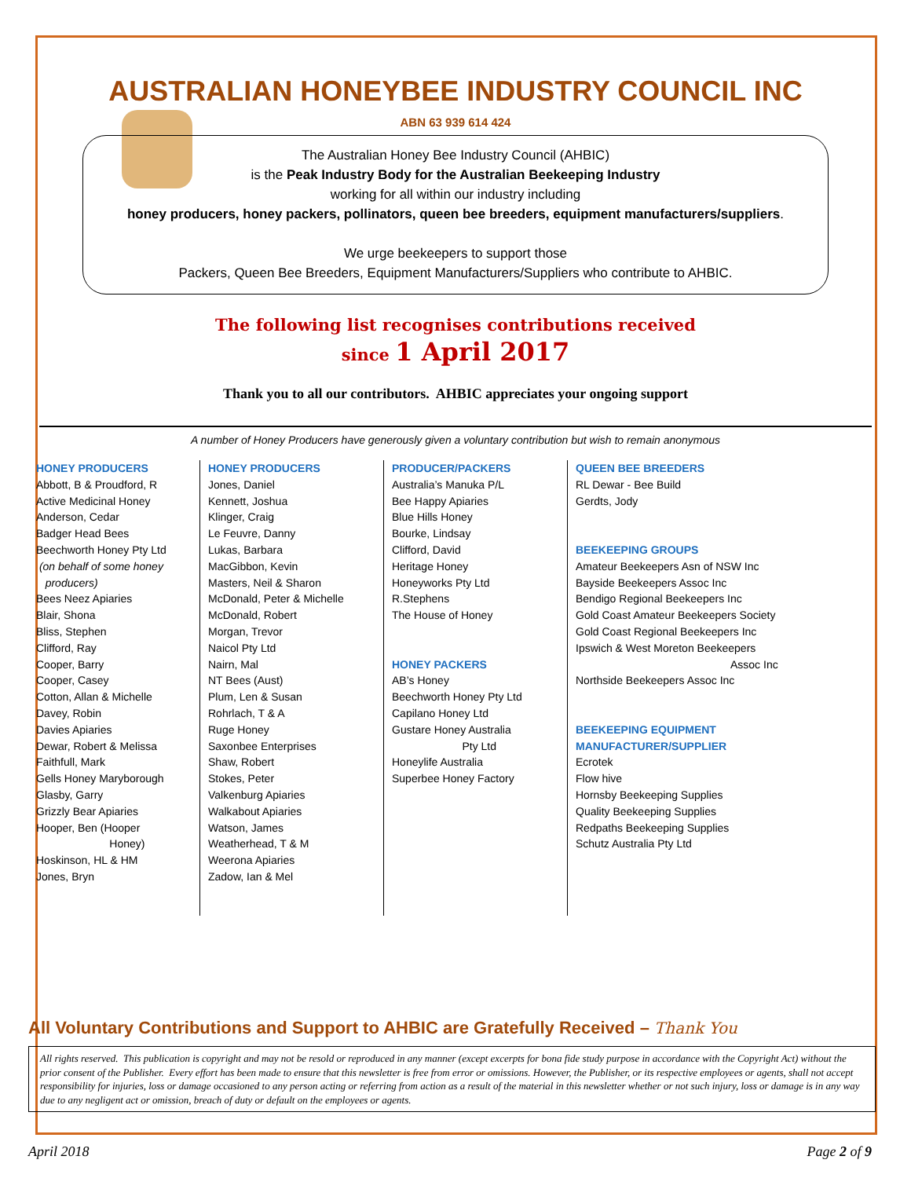AUSTRALIAN HONEYBEE INDUSTRY COUNCIL INC
ABN 63 939 614 424
The Australian Honey Bee Industry Council (AHBIC)
is the Peak Industry Body for the Australian Beekeeping Industry
working for all within our industry including
honey producers, honey packers, pollinators, queen bee breeders, equipment manufacturers/suppliers.
We urge beekeepers to support those
Packers, Queen Bee Breeders, Equipment Manufacturers/Suppliers who contribute to AHBIC.
The following list recognises contributions received
since 1 April 2017
Thank you to all our contributors. AHBIC appreciates your ongoing support
A number of Honey Producers have generously given a voluntary contribution but wish to remain anonymous
HONEY PRODUCERS
Abbott, B & Proudford, R
Active Medicinal Honey
Anderson, Cedar
Badger Head Bees
Beechworth Honey Pty Ltd
(on behalf of some honey
producers)
Bees Neez Apiaries
Blair, Shona
Bliss, Stephen
Clifford, Ray
Cooper, Barry
Cooper, Casey
Cotton, Allan & Michelle
Davey, Robin
Davies Apiaries
Dewar, Robert & Melissa
Faithfull, Mark
Gells Honey Maryborough
Glasby, Garry
Grizzly Bear Apiaries
Hooper, Ben (Hooper
Honey)
Hoskinson, HL & HM
Jones, Bryn
HONEY PRODUCERS
Jones, Daniel
Kennett, Joshua
Klinger, Craig
Le Feuvre, Danny
Lukas, Barbara
MacGibbon, Kevin
Masters, Neil & Sharon
McDonald, Peter & Michelle
McDonald, Robert
Morgan, Trevor
Naicol Pty Ltd
Nairn, Mal
NT Bees (Aust)
Plum, Len & Susan
Rohrlach, T & A
Ruge Honey
Saxonbee Enterprises
Shaw, Robert
Stokes, Peter
Valkenburg Apiaries
Walkabout Apiaries
Watson, James
Weatherhead, T & M
Weerona Apiaries
Zadow, Ian & Mel
PRODUCER/PACKERS
Australia’s Manuka P/L
Bee Happy Apiaries
Blue Hills Honey
Bourke, Lindsay
Clifford, David
Heritage Honey
Honeyworks Pty Ltd
R.Stephens
The House of Honey
HONEY PACKERS
AB’s Honey
Beechworth Honey Pty Ltd
Capilano Honey Ltd
Gustare Honey Australia
Pty Ltd
Honeylife Australia
Superbee Honey Factory
QUEEN BEE BREEDERS
RL Dewar - Bee Build
Gerdts, Jody
BEEKEEPING GROUPS
Amateur Beekeepers Asn of NSW Inc
Bayside Beekeepers Assoc Inc
Bendigo Regional Beekeepers Inc
Gold Coast Amateur Beekeepers Society
Gold Coast Regional Beekeepers Inc
Ipswich & West Moreton Beekeepers
Assoc Inc
Northside Beekeepers Assoc Inc
BEEKEEPING EQUIPMENT
MANUFACTURER/SUPPLIER
Ecrotek
Flow hive
Hornsby Beekeeping Supplies
Quality Beekeeping Supplies
Redpaths Beekeeping Supplies
Schutz Australia Pty Ltd
All Voluntary Contributions and Support to AHBIC are Gratefully Received – Thank You
All rights reserved. This publication is copyright and may not be resold or reproduced in any manner (except excerpts for bona fide study purpose in accordance with the Copyright Act) without the prior consent of the Publisher. Every effort has been made to ensure that this newsletter is free from error or omissions. However, the Publisher, or its respective employees or agents, shall not accept responsibility for injuries, loss or damage occasioned to any person acting or referring from action as a result of the material in this newsletter whether or not such injury, loss or damage is in any way due to any negligent act or omission, breach of duty or default on the employees or agents.
April 2018 Page 2 of 9